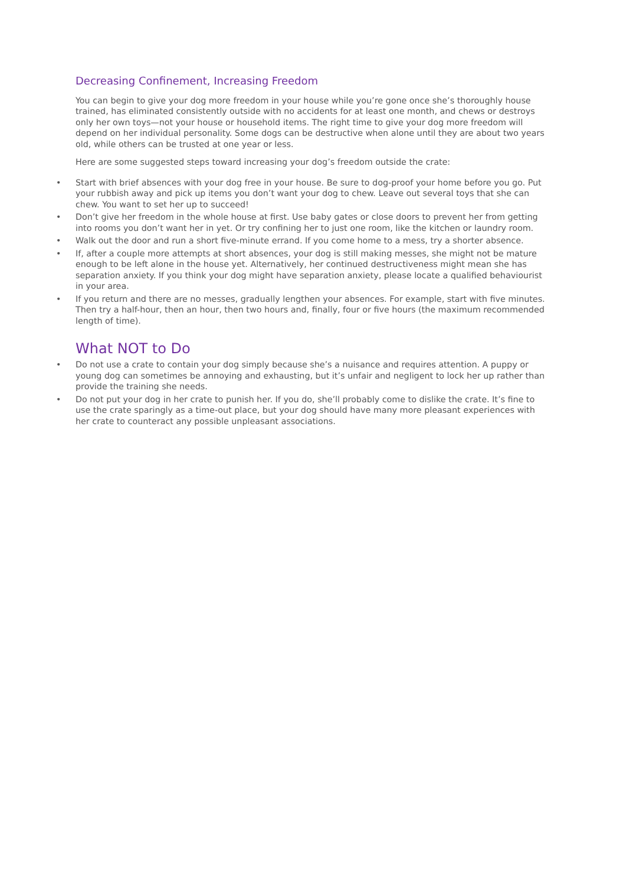Decreasing Confinement, Increasing Freedom
You can begin to give your dog more freedom in your house while you’re gone once she’s thoroughly house trained, has eliminated consistently outside with no accidents for at least one month, and chews or destroys only her own toys—not your house or household items. The right time to give your dog more freedom will depend on her individual personality. Some dogs can be destructive when alone until they are about two years old, while others can be trusted at one year or less.
Here are some suggested steps toward increasing your dog’s freedom outside the crate:
• Start with brief absences with your dog free in your house. Be sure to dog-proof your home before you go. Put your rubbish away and pick up items you don’t want your dog to chew. Leave out several toys that she can chew. You want to set her up to succeed!
• Don’t give her freedom in the whole house at first. Use baby gates or close doors to prevent her from getting into rooms you don’t want her in yet. Or try confining her to just one room, like the kitchen or laundry room.
• Walk out the door and run a short five-minute errand. If you come home to a mess, try a shorter absence.
• If, after a couple more attempts at short absences, your dog is still making messes, she might not be mature enough to be left alone in the house yet. Alternatively, her continued destructiveness might mean she has separation anxiety. If you think your dog might have separation anxiety, please locate a qualified behaviourist in your area.
• If you return and there are no messes, gradually lengthen your absences. For example, start with five minutes. Then try a half-hour, then an hour, then two hours and, finally, four or five hours (the maximum recommended length of time).
What NOT to Do
• Do not use a crate to contain your dog simply because she’s a nuisance and requires attention. A puppy or young dog can sometimes be annoying and exhausting, but it’s unfair and negligent to lock her up rather than provide the training she needs.
• Do not put your dog in her crate to punish her. If you do, she’ll probably come to dislike the crate. It’s fine to use the crate sparingly as a time-out place, but your dog should have many more pleasant experiences with her crate to counteract any possible unpleasant associations.